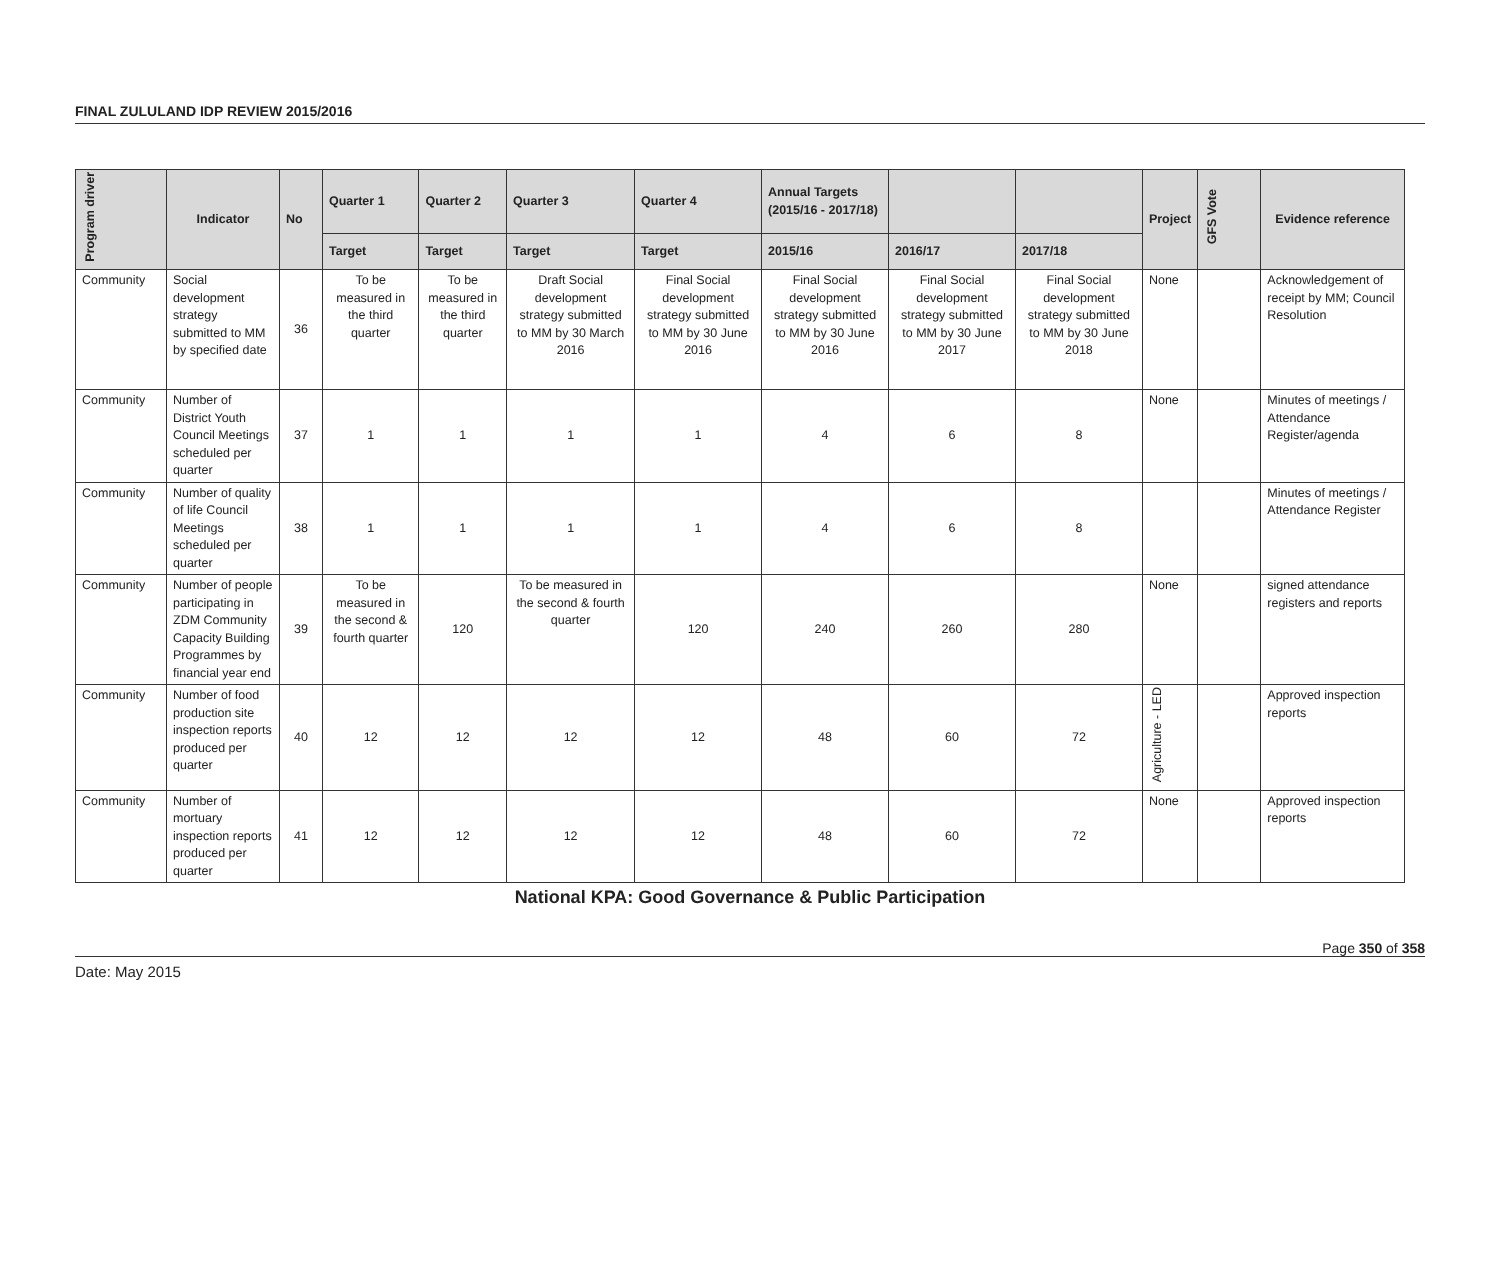FINAL ZULULAND IDP REVIEW 2015/2016
| Program driver | Indicator | No | Quarter 1 | Quarter 2 | Quarter 3 | Quarter 4 | Annual Targets (2015/16 - 2017/18) | | | Project | GFS Vote | Evidence reference |
| --- | --- | --- | --- | --- | --- | --- | --- | --- | --- | --- | --- | --- |
| | | | Target | Target | Target | Target | 2015/16 | 2016/17 | 2017/18 | | | |
| Community | Social development strategy submitted to MM by specified date | 36 | To be measured in the third quarter | To be measured in the third quarter | Draft Social development strategy submitted to MM by 30 March 2016 | Final Social development strategy submitted to MM by 30 June 2016 | Final Social development strategy submitted to MM by 30 June 2016 | Final Social development strategy submitted to MM by 30 June 2017 | Final Social development strategy submitted to MM by 30 June 2018 | None | | Acknowledgement of receipt by MM; Council Resolution |
| Community | Number of District Youth Council Meetings scheduled per quarter | 37 | 1 | 1 | 1 | 1 | 4 | 6 | 8 | None | | Minutes of meetings / Attendance Register/agenda |
| Community | Number of quality of life Council Meetings scheduled per quarter | 38 | 1 | 1 | 1 | 1 | 4 | 6 | 8 | | | Minutes of meetings / Attendance Register |
| Community | Number of people participating in ZDM Community Capacity Building Programmes by financial year end | 39 | To be measured in the second & fourth quarter | 120 | To be measured in the second & fourth quarter | 120 | 240 | 260 | 280 | None | | signed attendance registers and reports |
| Community | Number of food production site inspection reports produced per quarter | 40 | 12 | 12 | 12 | 12 | 48 | 60 | 72 | Agriculture - LED | | Approved inspection reports |
| Community | Number of mortuary inspection reports produced per quarter | 41 | 12 | 12 | 12 | 12 | 48 | 60 | 72 | None | | Approved inspection reports |
National KPA: Good Governance & Public Participation
Page 350 of 358
Date: May 2015